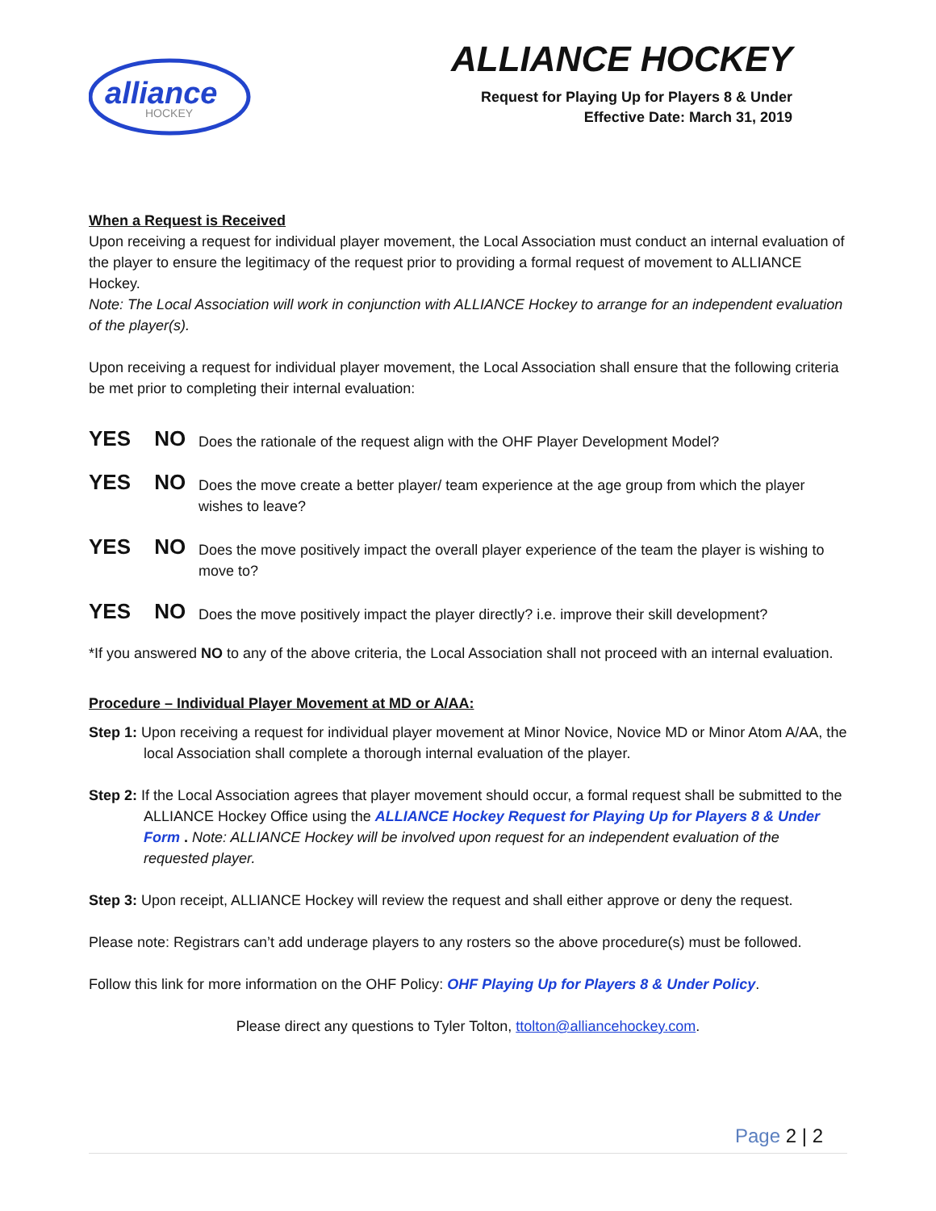alliance
HOCKEY
ALLIANCE HOCKEY
Request for Playing Up for Players 8 & Under
Effective Date: March 31, 2019
When a Request is Received
Upon receiving a request for individual player movement, the Local Association must conduct an internal evaluation of the player to ensure the legitimacy of the request prior to providing a formal request of movement to ALLIANCE Hockey.
Note: The Local Association will work in conjunction with ALLIANCE Hockey to arrange for an independent evaluation of the player(s).
Upon receiving a request for individual player movement, the Local Association shall ensure that the following criteria be met prior to completing their internal evaluation:
YES NO
Does the rationale of the request align with the OHF Player Development Model?
YES NO
Does the move create a better player/ team experience at the age group from which the player wishes to leave?
YES NO
Does the move positively impact the overall player experience of the team the player is wishing to move to?
YES NO
Does the move positively impact the player directly? i.e. improve their skill development?
*If you answered NO to any of the above criteria, the Local Association shall not proceed with an internal evaluation.
Procedure – Individual Player Movement at MD or A/AA:
Step 1: Upon receiving a request for individual player movement at Minor Novice, Novice MD or Minor Atom A/AA, the local Association shall complete a thorough internal evaluation of the player.
Step 2: If the Local Association agrees that player movement should occur, a formal request shall be submitted to the ALLIANCE Hockey Office using the ALLIANCE Hockey Request for Playing Up for Players 8 & Under Form . Note: ALLIANCE Hockey will be involved upon request for an independent evaluation of the requested player.
Step 3: Upon receipt, ALLIANCE Hockey will review the request and shall either approve or deny the request.
Please note: Registrars can’t add underage players to any rosters so the above procedure(s) must be followed.
Follow this link for more information on the OHF Policy: OHF Playing Up for Players 8 & Under Policy.
Please direct any questions to Tyler Tolton, ttolton@alliancehockey.com.
Page 2 | 2